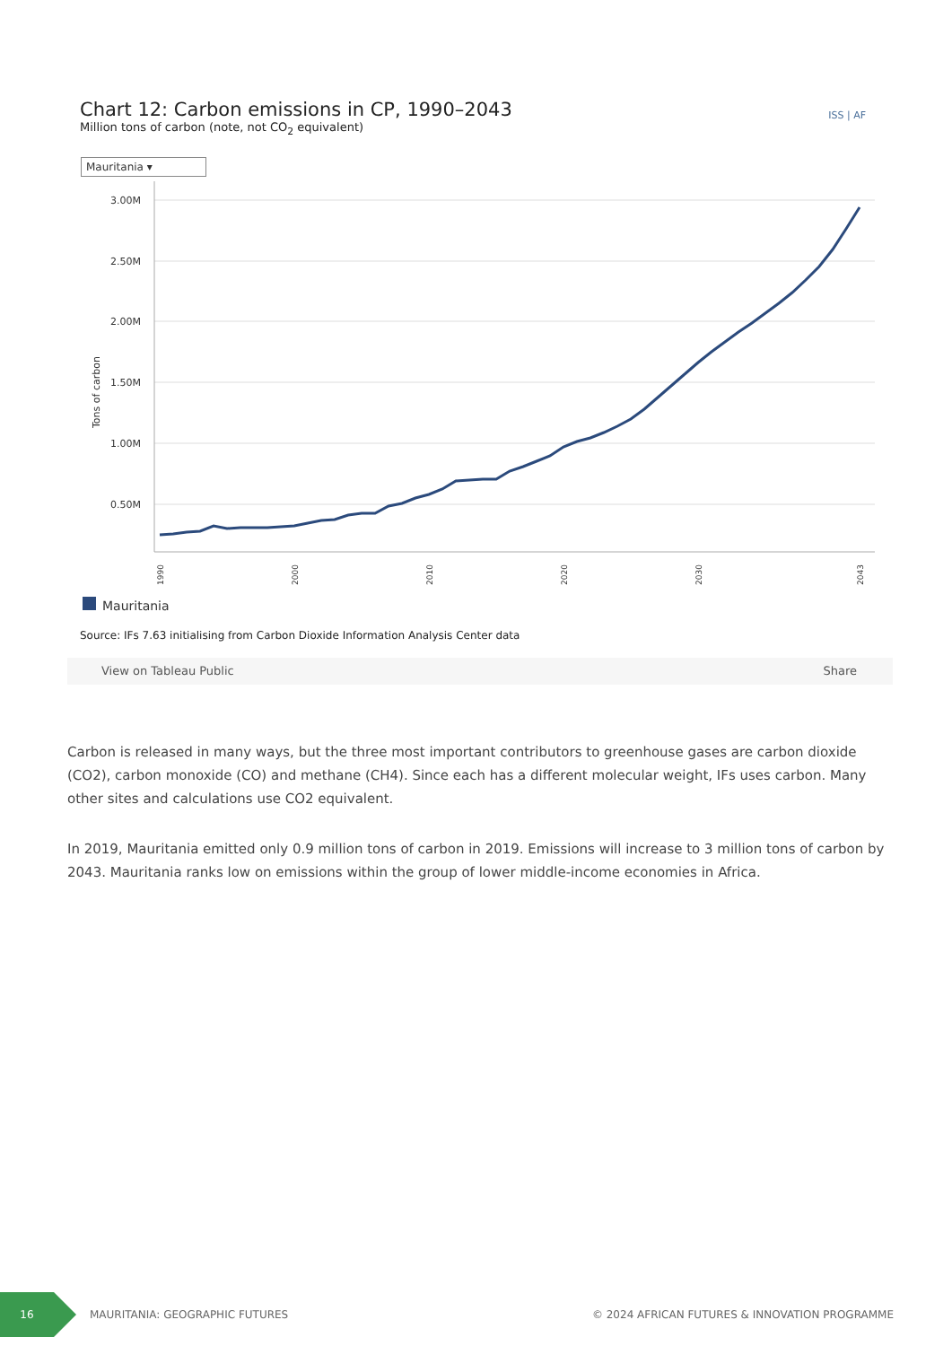Chart 12: Carbon emissions in CP, 1990–2043
Million tons of carbon (note, not CO<sub>2</sub> equivalent)
ISS | AF
Mauritania ▾
3.00M
2.50M
2.00M
1.50M
1.00M
0.50M
Tons of carbon
1990
2000
2010
2020
2030
2043
Mauritania
Source: IFs 7.63 initialising from Carbon Dioxide Information Analysis Center data
View on Tableau Public Share
Carbon is released in many ways, but the three most important contributors to greenhouse gases are carbon dioxide (CO2), carbon monoxide (CO) and methane (CH4). Since each has a different molecular weight, IFs uses carbon. Many other sites and calculations use CO2 equivalent.
In 2019, Mauritania emitted only 0.9 million tons of carbon in 2019. Emissions will increase to 3 million tons of carbon by 2043. Mauritania ranks low on emissions within the group of lower middle-income economies in Africa.
16
MAURITANIA: GEOGRAPHIC FUTURES © 2024 AFRICAN FUTURES & INNOVATION PROGRAMME